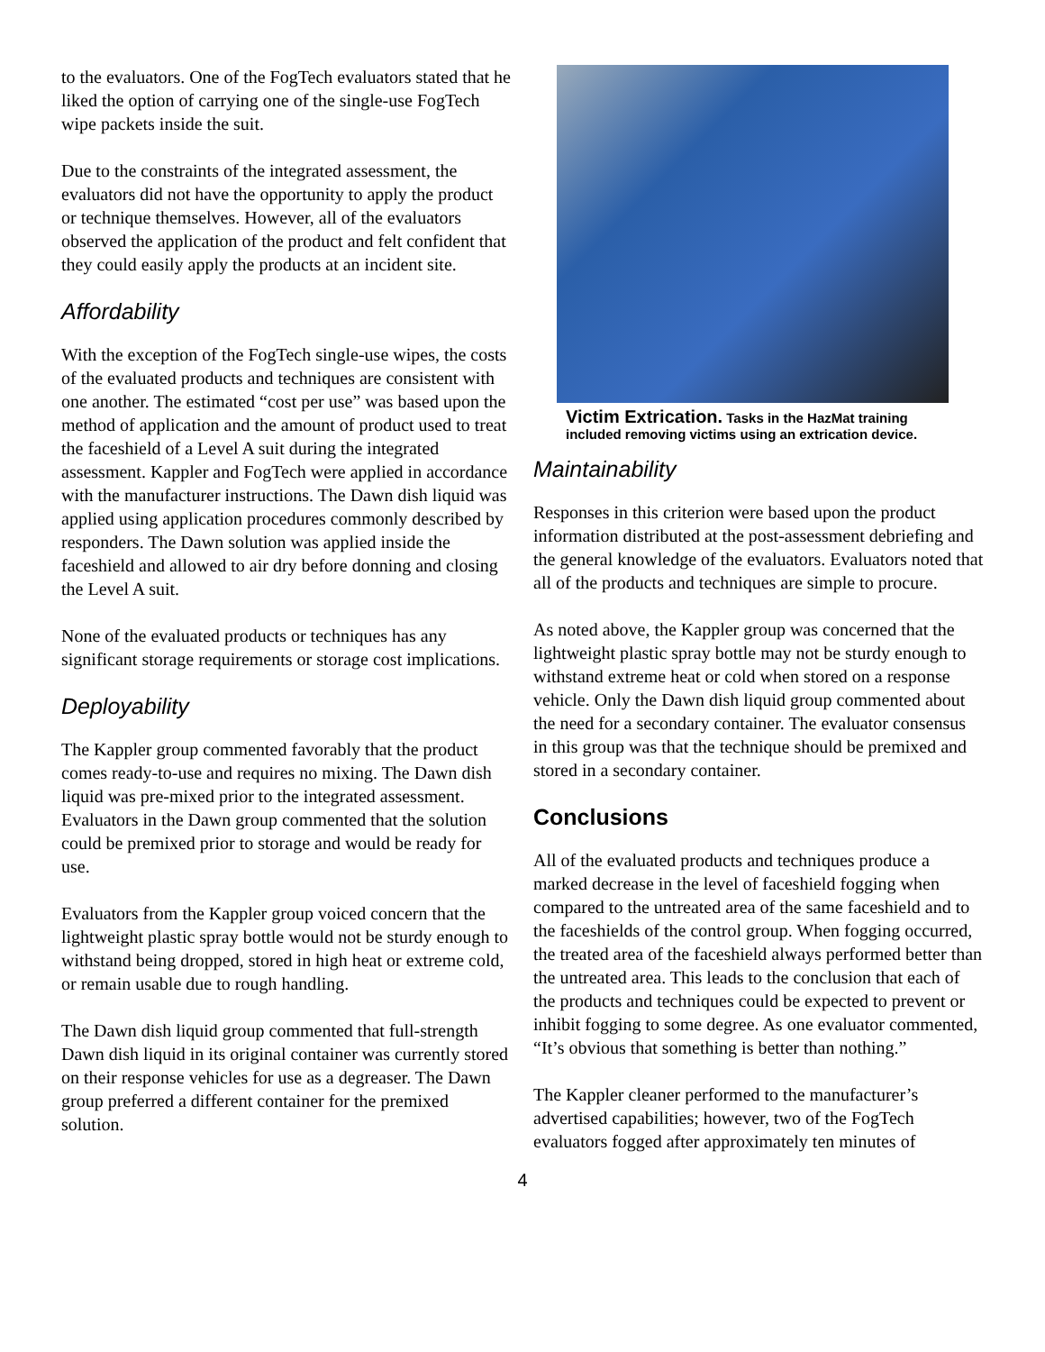to the evaluators. One of the FogTech evaluators stated that he liked the option of carrying one of the single-use FogTech wipe packets inside the suit.
Due to the constraints of the integrated assessment, the evaluators did not have the opportunity to apply the product or technique themselves. However, all of the evaluators observed the application of the product and felt confident that they could easily apply the products at an incident site.
Affordability
With the exception of the FogTech single-use wipes, the costs of the evaluated products and techniques are consistent with one another. The estimated “cost per use” was based upon the method of application and the amount of product used to treat the faceshield of a Level A suit during the integrated assessment. Kappler and FogTech were applied in accordance with the manufacturer instructions. The Dawn dish liquid was applied using application procedures commonly described by responders. The Dawn solution was applied inside the faceshield and allowed to air dry before donning and closing the Level A suit.
None of the evaluated products or techniques has any significant storage requirements or storage cost implications.
Deployability
The Kappler group commented favorably that the product comes ready-to-use and requires no mixing. The Dawn dish liquid was pre-mixed prior to the integrated assessment. Evaluators in the Dawn group commented that the solution could be premixed prior to storage and would be ready for use.
Evaluators from the Kappler group voiced concern that the lightweight plastic spray bottle would not be sturdy enough to withstand being dropped, stored in high heat or extreme cold, or remain usable due to rough handling.
The Dawn dish liquid group commented that full-strength Dawn dish liquid in its original container was currently stored on their response vehicles for use as a degreaser. The Dawn group preferred a different container for the premixed solution.
Victim Extrication. Tasks in the HazMat training included removing victims using an extrication device.
Maintainability
Responses in this criterion were based upon the product information distributed at the post-assessment debriefing and the general knowledge of the evaluators. Evaluators noted that all of the products and techniques are simple to procure.
As noted above, the Kappler group was concerned that the lightweight plastic spray bottle may not be sturdy enough to withstand extreme heat or cold when stored on a response vehicle. Only the Dawn dish liquid group commented about the need for a secondary container. The evaluator consensus in this group was that the technique should be premixed and stored in a secondary container.
Conclusions
All of the evaluated products and techniques produce a marked decrease in the level of faceshield fogging when compared to the untreated area of the same faceshield and to the faceshields of the control group. When fogging occurred, the treated area of the faceshield always performed better than the untreated area. This leads to the conclusion that each of the products and techniques could be expected to prevent or inhibit fogging to some degree. As one evaluator commented, “It’s obvious that something is better than nothing.”
The Kappler cleaner performed to the manufacturer’s advertised capabilities; however, two of the FogTech evaluators fogged after approximately ten minutes of
4